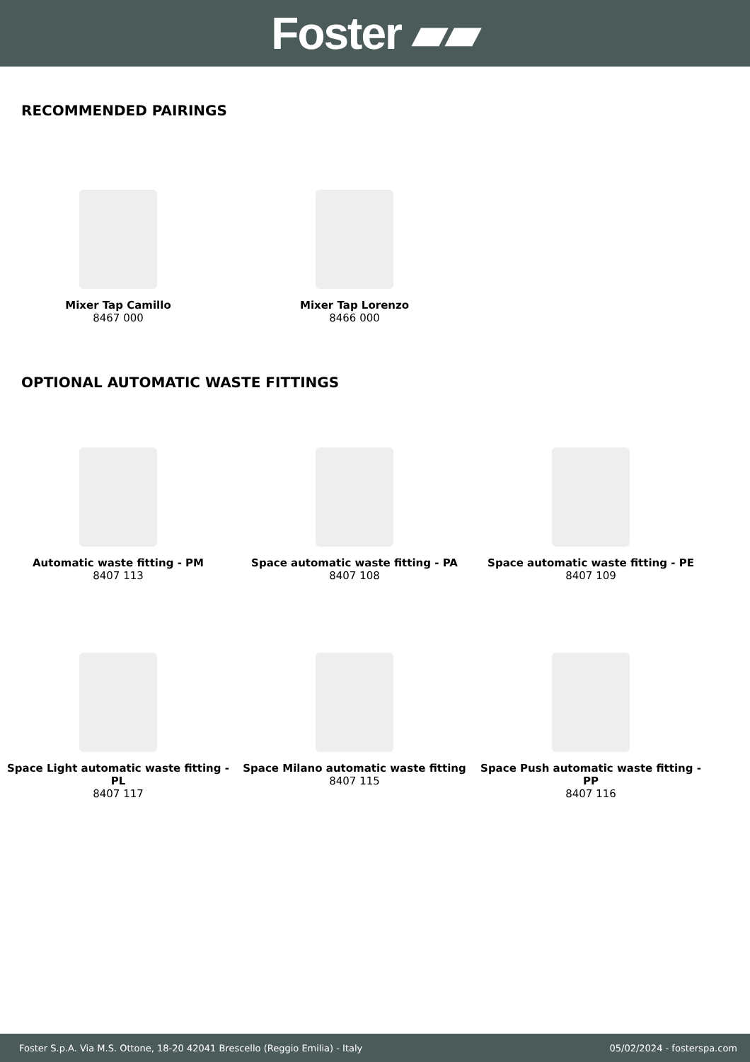Foster ▰▰
RECOMMENDED PAIRINGS
Mixer Tap Camillo
8467 000
Mixer Tap Lorenzo
8466 000
OPTIONAL AUTOMATIC WASTE FITTINGS
Automatic waste fitting - PM
8407 113
Space automatic waste fitting - PA
8407 108
Space automatic waste fitting - PE
8407 109
Space Light automatic waste fitting - PL
8407 117
Space Milano automatic waste fitting
8407 115
Space Push automatic waste fitting - PP
8407 116
Foster S.p.A. Via M.S. Ottone, 18-20 42041 Brescello (Reggio Emilia) - Italy 05/02/2024 - fosterspa.com